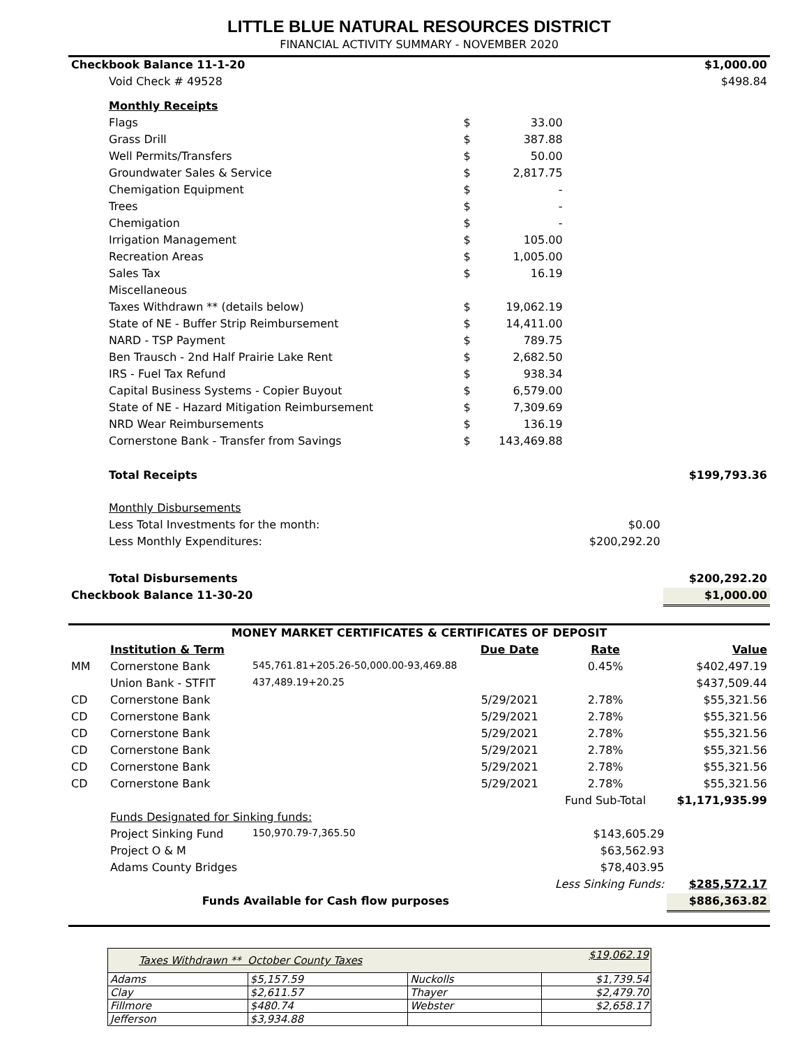LITTLE BLUE NATURAL RESOURCES DISTRICT
FINANCIAL ACTIVITY SUMMARY - NOVEMBER 2020
| Checkbook Balance 11-1-20 | | | | $1,000.00 |
| Void Check # 49528 | | | | $498.84 |
| Monthly Receipts | | | | |
| Flags | $ | 33.00 | | |
| Grass Drill | $ | 387.88 | | |
| Well Permits/Transfers | $ | 50.00 | | |
| Groundwater Sales & Service | $ | 2,817.75 | | |
| Chemigation Equipment | $ | - | | |
| Trees | $ | - | | |
| Chemigation | $ | - | | |
| Irrigation Management | $ | 105.00 | | |
| Recreation Areas | $ | 1,005.00 | | |
| Sales Tax | $ | 16.19 | | |
| Miscellaneous | | | | |
| Taxes Withdrawn ** (details below) | $ | 19,062.19 | | |
| State of NE - Buffer Strip Reimbursement | $ | 14,411.00 | | |
| NARD - TSP Payment | $ | 789.75 | | |
| Ben Trausch - 2nd Half Prairie Lake Rent | $ | 2,682.50 | | |
| IRS - Fuel Tax Refund | $ | 938.34 | | |
| Capital Business Systems - Copier Buyout | $ | 6,579.00 | | |
| State of NE - Hazard Mitigation Reimbursement | $ | 7,309.69 | | |
| NRD Wear Reimbursements | $ | 136.19 | | |
| Cornerstone Bank - Transfer from Savings | $ | 143,469.88 | | |
| Total Receipts | | | | $199,793.36 |
| Monthly Disbursements | | | | |
| Less Total Investments for the month: | | | $0.00 | |
| Less Monthly Expenditures: | | | $200,292.20 | |
| Total Disbursements | | | | $200,292.20 |
| Checkbook Balance 11-30-20 | | | | $1,000.00 |
| MONEY MARKET CERTIFICATES & CERTIFICATES OF DEPOSIT | | | | | |
| --- | --- | --- | --- | --- | --- |
| | Institution & Term | | Due Date | Rate | Value |
| MM | Cornerstone Bank | 545,761.81+205.26-50,000.00-93,469.88 | | 0.45% | $402,497.19 |
| | Union Bank - STFIT | 437,489.19+20.25 | | | $437,509.44 |
| CD | Cornerstone Bank | | 5/29/2021 | 2.78% | $55,321.56 |
| CD | Cornerstone Bank | | 5/29/2021 | 2.78% | $55,321.56 |
| CD | Cornerstone Bank | | 5/29/2021 | 2.78% | $55,321.56 |
| CD | Cornerstone Bank | | 5/29/2021 | 2.78% | $55,321.56 |
| CD | Cornerstone Bank | | 5/29/2021 | 2.78% | $55,321.56 |
| CD | Cornerstone Bank | | 5/29/2021 | 2.78% | $55,321.56 |
| | | | | Fund Sub-Total | $1,171,935.99 |
| | Funds Designated for Sinking funds: | | | | |
| | Project Sinking Fund | 150,970.79-7,365.50 | | $143,605.29 | |
| | Project O & M | | | $63,562.93 | |
| | Adams County Bridges | | | $78,403.95 | |
| | | | | Less Sinking Funds: | $285,572.17 |
| | Funds Available for Cash flow purposes | | | | $886,363.82 |
| Taxes Withdrawn ** October County Taxes | | | $19,062.19 |
| Adams | $5,157.59 | Nuckolls | $1,739.54 |
| Clay | $2,611.57 | Thayer | $2,479.70 |
| Fillmore | $480.74 | Webster | $2,658.17 |
| Jefferson | $3,934.88 | | |